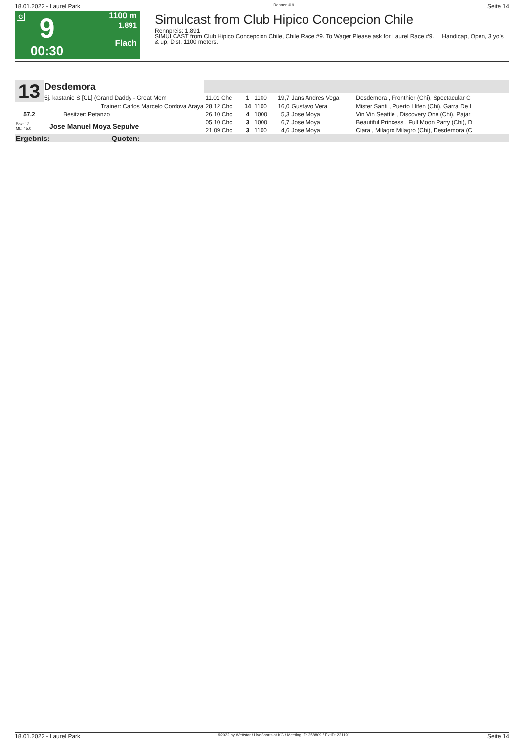18.01.2022 - Laurel Park Rennen # 9 Seite 14
G
9
00:30
1100 m
1.891
Flach
Simulcast from Club Hipico Concepcion Chile
Rennpreis: 1.891
SIMULCAST from Club Hipico Concepcion Chile, Chile Race #9. To Wager Please ask for Laurel Race #9. Handicap, Open, 3 yo's & up, Dist. 1100 meters.
| 13 | Desdemora | | | | | | |
| | 5j. kastanie S [CL] (Grand Daddy - Great Mem | 11.01 Chc | 1 | 1100 | 19,7 | Jans Andres Vega | Desdemora , Fronthier (Chi), Spectacular C |
| | Trainer: Carlos Marcelo Cordova Araya | 28.12 Chc | 14 | 1100 | 16,0 | Gustavo Vera | Mister Santi , Puerto Llifen (Chi), Garra De L |
| 57.2 | Besitzer: Petanzo | 26.10 Chc | 4 | 1000 | 5,3 | Jose Moya | Vin Vin Seattle , Discovery One (Chi), Pajar |
| Box: 13 ML: 45,0 | Jose Manuel Moya Sepulve | 05.10 Chc | 3 | 1000 | 6,7 | Jose Moya | Beautiful Princess , Full Moon Party (Chi), D |
| | | 21.09 Chc | 3 | 1100 | 4,6 | Jose Moya | Ciara , Milagro Milagro (Chi), Desdemora (C |
| Ergebnis: Quoten: | | | | | | | |
18.01.2022 - Laurel Park ©2022 by Wettstar / LiveSports.at KG / Meeting ID: 258809 / ExtID: 221191 Seite 14